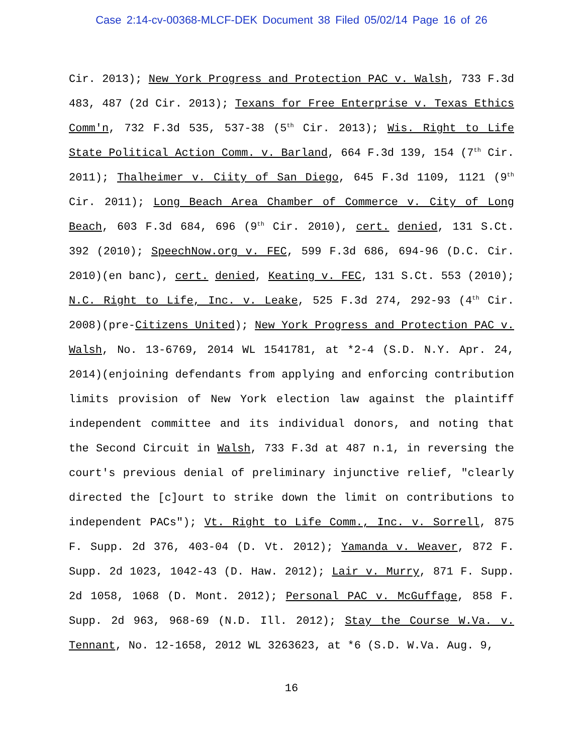Case 2:14-cv-00368-MLCF-DEK Document 38 Filed 05/02/14 Page 16 of 26
Cir. 2013); New York Progress and Protection PAC v. Walsh, 733 F.3d 483, 487 (2d Cir. 2013); Texans for Free Enterprise v. Texas Ethics Comm'n, 732 F.3d 535, 537-38 (5<sup>th</sup> Cir. 2013); Wis. Right to Life State Political Action Comm. v. Barland, 664 F.3d 139, 154 (7<sup>th</sup> Cir. 2011); Thalheimer v. Ciity of San Diego, 645 F.3d 1109, 1121 (9<sup>th</sup> Cir. 2011); Long Beach Area Chamber of Commerce v. City of Long Beach, 603 F.3d 684, 696 (9<sup>th</sup> Cir. 2010), cert. denied, 131 S.Ct. 392 (2010); SpeechNow.org v. FEC, 599 F.3d 686, 694-96 (D.C. Cir. 2010)(en banc), cert. denied, Keating v. FEC, 131 S.Ct. 553 (2010); N.C. Right to Life, Inc. v. Leake, 525 F.3d 274, 292-93 (4<sup>th</sup> Cir. 2008)(pre-Citizens United); New York Progress and Protection PAC v. Walsh, No. 13-6769, 2014 WL 1541781, at *2-4 (S.D. N.Y. Apr. 24, 2014)(enjoining defendants from applying and enforcing contribution limits provision of New York election law against the plaintiff independent committee and its individual donors, and noting that the Second Circuit in Walsh, 733 F.3d at 487 n.1, in reversing the court's previous denial of preliminary injunctive relief, "clearly directed the [c]ourt to strike down the limit on contributions to independent PACs"); Vt. Right to Life Comm., Inc. v. Sorrell, 875 F. Supp. 2d 376, 403-04 (D. Vt. 2012); Yamanda v. Weaver, 872 F. Supp. 2d 1023, 1042-43 (D. Haw. 2012); Lair v. Murry, 871 F. Supp. 2d 1058, 1068 (D. Mont. 2012); Personal PAC v. McGuffage, 858 F. Supp. 2d 963, 968-69 (N.D. Ill. 2012); Stay the Course W.Va. v. Tennant, No. 12-1658, 2012 WL 3263623, at *6 (S.D. W.Va. Aug. 9,
16